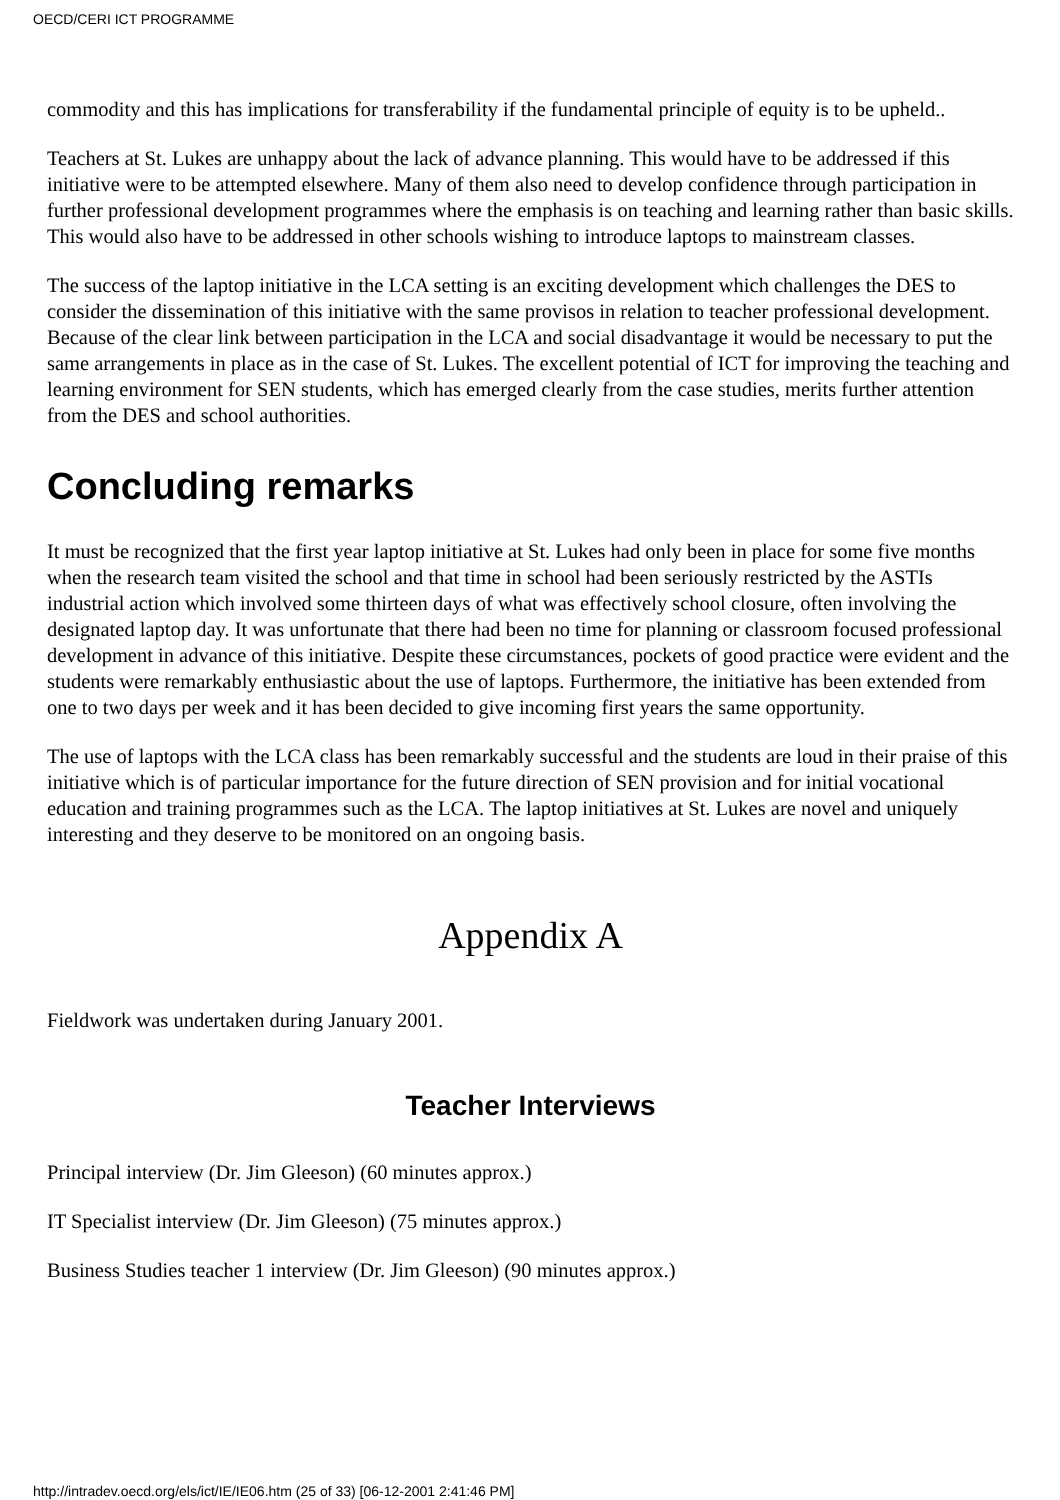OECD/CERI ICT PROGRAMME
commodity and this has implications for transferability if the fundamental principle of equity is to be upheld..
Teachers at St. Lukes are unhappy about the lack of advance planning. This would have to be addressed if this initiative were to be attempted elsewhere. Many of them also need to develop confidence through participation in further professional development programmes where the emphasis is on teaching and learning rather than basic skills. This would also have to be addressed in other schools wishing to introduce laptops to mainstream classes.
The success of the laptop initiative in the LCA setting is an exciting development which challenges the DES to consider the dissemination of this initiative with the same provisos in relation to teacher professional development. Because of the clear link between participation in the LCA and social disadvantage it would be necessary to put the same arrangements in place as in the case of St. Lukes. The excellent potential of ICT for improving the teaching and learning environment for SEN students, which has emerged clearly from the case studies, merits further attention from the DES and school authorities.
Concluding remarks
It must be recognized that the first year laptop initiative at St. Lukes had only been in place for some five months when the research team visited the school and that time in school had been seriously restricted by the ASTIs industrial action which involved some thirteen days of what was effectively school closure, often involving the designated laptop day. It was unfortunate that there had been no time for planning or classroom focused professional development in advance of this initiative. Despite these circumstances, pockets of good practice were evident and the students were remarkably enthusiastic about the use of laptops. Furthermore, the initiative has been extended from one to two days per week and it has been decided to give incoming first years the same opportunity.
The use of laptops with the LCA class has been remarkably successful and the students are loud in their praise of this initiative which is of particular importance for the future direction of SEN provision and for initial vocational education and training programmes such as the LCA. The laptop initiatives at St. Lukes are novel and uniquely interesting and they deserve to be monitored on an ongoing basis.
Appendix A
Fieldwork was undertaken during January 2001.
Teacher Interviews
Principal interview (Dr. Jim Gleeson) (60 minutes approx.)
IT Specialist interview (Dr. Jim Gleeson) (75 minutes approx.)
Business Studies teacher 1 interview (Dr. Jim Gleeson) (90 minutes approx.)
http://intradev.oecd.org/els/ict/IE/IE06.htm (25 of 33) [06-12-2001 2:41:46 PM]